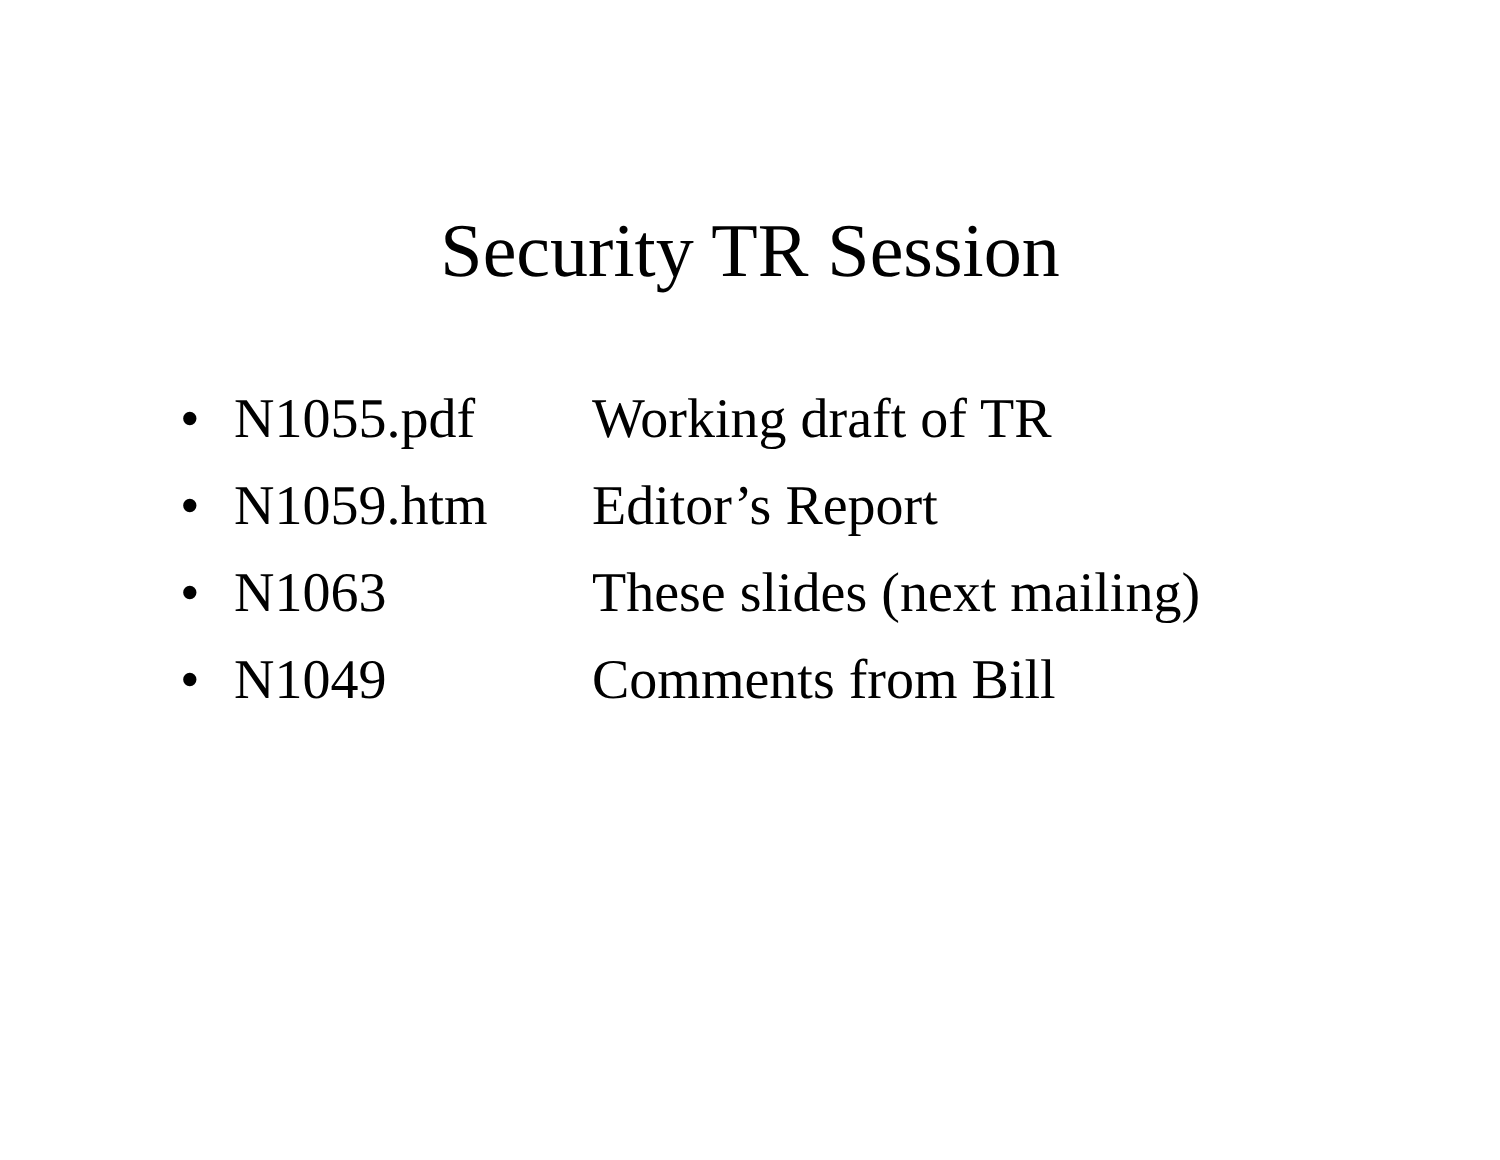Security TR Session
• N1055.pdf Working draft of TR
• N1059.htm Editor’s Report
• N1063 These slides (next mailing)
• N1049 Comments from Bill